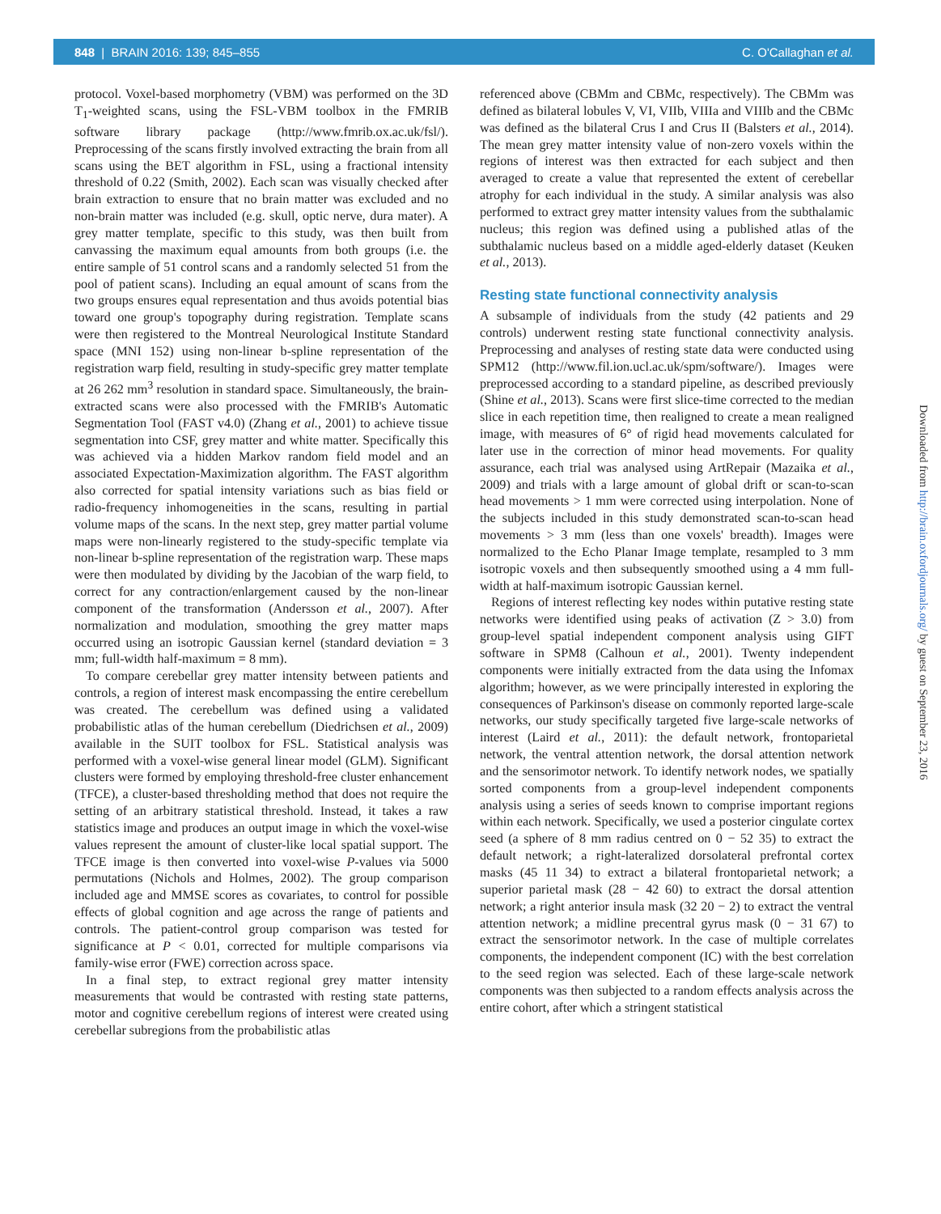848 | BRAIN 2016: 139; 845–855
C. O'Callaghan et al.
protocol. Voxel-based morphometry (VBM) was performed on the 3D T<sub>1</sub>-weighted scans, using the FSL-VBM toolbox in the FMRIB software library package (http://www.fmrib.ox.ac.uk/fsl/). Preprocessing of the scans firstly involved extracting the brain from all scans using the BET algorithm in FSL, using a fractional intensity threshold of 0.22 (Smith, 2002). Each scan was visually checked after brain extraction to ensure that no brain matter was excluded and no non-brain matter was included (e.g. skull, optic nerve, dura mater). A grey matter template, specific to this study, was then built from canvassing the maximum equal amounts from both groups (i.e. the entire sample of 51 control scans and a randomly selected 51 from the pool of patient scans). Including an equal amount of scans from the two groups ensures equal representation and thus avoids potential bias toward one group's topography during registration. Template scans were then registered to the Montreal Neurological Institute Standard space (MNI 152) using non-linear b-spline representation of the registration warp field, resulting in study-specific grey matter template at 26 262 mm<sup>3</sup> resolution in standard space. Simultaneously, the brain-extracted scans were also processed with the FMRIB's Automatic Segmentation Tool (FAST v4.0) (Zhang et al., 2001) to achieve tissue segmentation into CSF, grey matter and white matter. Specifically this was achieved via a hidden Markov random field model and an associated Expectation-Maximization algorithm. The FAST algorithm also corrected for spatial intensity variations such as bias field or radio-frequency inhomogeneities in the scans, resulting in partial volume maps of the scans. In the next step, grey matter partial volume maps were non-linearly registered to the study-specific template via non-linear b-spline representation of the registration warp. These maps were then modulated by dividing by the Jacobian of the warp field, to correct for any contraction/enlargement caused by the non-linear component of the transformation (Andersson et al., 2007). After normalization and modulation, smoothing the grey matter maps occurred using an isotropic Gaussian kernel (standard deviation = 3 mm; full-width half-maximum = 8 mm).
To compare cerebellar grey matter intensity between patients and controls, a region of interest mask encompassing the entire cerebellum was created. The cerebellum was defined using a validated probabilistic atlas of the human cerebellum (Diedrichsen et al., 2009) available in the SUIT toolbox for FSL. Statistical analysis was performed with a voxel-wise general linear model (GLM). Significant clusters were formed by employing threshold-free cluster enhancement (TFCE), a cluster-based thresholding method that does not require the setting of an arbitrary statistical threshold. Instead, it takes a raw statistics image and produces an output image in which the voxel-wise values represent the amount of cluster-like local spatial support. The TFCE image is then converted into voxel-wise P-values via 5000 permutations (Nichols and Holmes, 2002). The group comparison included age and MMSE scores as covariates, to control for possible effects of global cognition and age across the range of patients and controls. The patient-control group comparison was tested for significance at P < 0.01, corrected for multiple comparisons via family-wise error (FWE) correction across space.
In a final step, to extract regional grey matter intensity measurements that would be contrasted with resting state patterns, motor and cognitive cerebellum regions of interest were created using cerebellar subregions from the probabilistic atlas
referenced above (CBMm and CBMc, respectively). The CBMm was defined as bilateral lobules V, VI, VIIb, VIIIa and VIIIb and the CBMc was defined as the bilateral Crus I and Crus II (Balsters et al., 2014). The mean grey matter intensity value of non-zero voxels within the regions of interest was then extracted for each subject and then averaged to create a value that represented the extent of cerebellar atrophy for each individual in the study. A similar analysis was also performed to extract grey matter intensity values from the subthalamic nucleus; this region was defined using a published atlas of the subthalamic nucleus based on a middle aged-elderly dataset (Keuken et al., 2013).
Resting state functional connectivity analysis
A subsample of individuals from the study (42 patients and 29 controls) underwent resting state functional connectivity analysis. Preprocessing and analyses of resting state data were conducted using SPM12 (http://www.fil.ion.ucl.ac.uk/spm/software/). Images were preprocessed according to a standard pipeline, as described previously (Shine et al., 2013). Scans were first slice-time corrected to the median slice in each repetition time, then realigned to create a mean realigned image, with measures of 6° of rigid head movements calculated for later use in the correction of minor head movements. For quality assurance, each trial was analysed using ArtRepair (Mazaika et al., 2009) and trials with a large amount of global drift or scan-to-scan head movements > 1 mm were corrected using interpolation. None of the subjects included in this study demonstrated scan-to-scan head movements > 3 mm (less than one voxels' breadth). Images were normalized to the Echo Planar Image template, resampled to 3 mm isotropic voxels and then subsequently smoothed using a 4 mm full-width at half-maximum isotropic Gaussian kernel.
Regions of interest reflecting key nodes within putative resting state networks were identified using peaks of activation (Z > 3.0) from group-level spatial independent component analysis using GIFT software in SPM8 (Calhoun et al., 2001). Twenty independent components were initially extracted from the data using the Infomax algorithm; however, as we were principally interested in exploring the consequences of Parkinson's disease on commonly reported large-scale networks, our study specifically targeted five large-scale networks of interest (Laird et al., 2011): the default network, frontoparietal network, the ventral attention network, the dorsal attention network and the sensorimotor network. To identify network nodes, we spatially sorted components from a group-level independent components analysis using a series of seeds known to comprise important regions within each network. Specifically, we used a posterior cingulate cortex seed (a sphere of 8 mm radius centred on 0 − 52 35) to extract the default network; a right-lateralized dorsolateral prefrontal cortex masks (45 11 34) to extract a bilateral frontoparietal network; a superior parietal mask (28 − 42 60) to extract the dorsal attention network; a right anterior insula mask (32 20 − 2) to extract the ventral attention network; a midline precentral gyrus mask (0 − 31 67) to extract the sensorimotor network. In the case of multiple correlates components, the independent component (IC) with the best correlation to the seed region was selected. Each of these large-scale network components was then subjected to a random effects analysis across the entire cohort, after which a stringent statistical
Downloaded from http://brain.oxfordjournals.org/ by guest on September 23, 2016